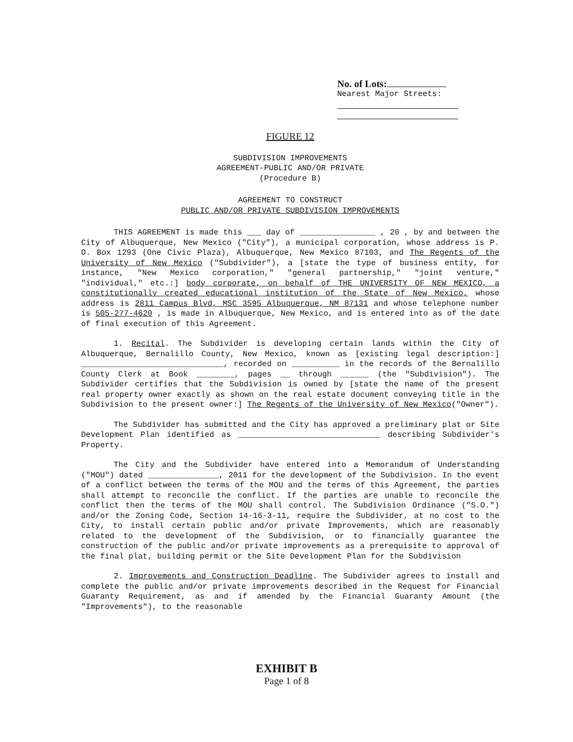No. of Lots:
Nearest Major Streets:
FIGURE 12
SUBDIVISION IMPROVEMENTS
AGREEMENT-PUBLIC AND/OR PRIVATE
(Procedure B)
AGREEMENT TO CONSTRUCT
PUBLIC AND/OR PRIVATE SUBDIVISION IMPROVEMENTS
THIS AGREEMENT is made this ___ day of ________________ , 20 , by and between the City of Albuquerque, New Mexico ("City"), a municipal corporation, whose address is P. O. Box 1293 (One Civic Plaza), Albuquerque, New Mexico 87103, and The Regents of the University of New Mexico ("Subdivider"), a [state the type of business entity, for instance, "New Mexico corporation," "general partnership," "joint venture," "individual," etc.:] body corporate, on behalf of THE UNIVERSITY OF NEW MEXICO, a constitutionally created educational institution of the State of New Mexico, whose address is 2811 Campus Blvd, MSC 3595 Albuquerque, NM 87131 and whose telephone number is 505-277-4620 , is made in Albuquerque, New Mexico, and is entered into as of the date of final execution of this Agreement.
1. Recital. The Subdivider is developing certain lands within the City of Albuquerque, Bernalillo County, New Mexico, known as [existing legal description:] ______________________________, recorded on __________ in the records of the Bernalillo County Clerk at Book ________, pages __ through ______ (the "Subdivision"). The Subdivider certifies that the Subdivision is owned by [state the name of the present real property owner exactly as shown on the real estate document conveying title in the Subdivision to the present owner:] The Regents of the University of New Mexico("Owner").
The Subdivider has submitted and the City has approved a preliminary plat or Site Development Plan identified as ______________________________ describing Subdivider's Property.
The City and the Subdivider have entered into a Memorandum of Understanding ("MOU") dated _______________, 2011 for the development of the Subdivision. In the event of a conflict between the terms of the MOU and the terms of this Agreement, the parties shall attempt to reconcile the conflict. If the parties are unable to reconcile the conflict then the terms of the MOU shall control. The Subdivision Ordinance ("S.O.") and/or the Zoning Code, Section 14-16-3-11, require the Subdivider, at no cost to the City, to install certain public and/or private Improvements, which are reasonably related to the development of the Subdivision, or to financially guarantee the construction of the public and/or private improvements as a prerequisite to approval of the final plat, building permit or the Site Development Plan for the Subdivision
2. Improvements and Construction Deadline. The Subdivider agrees to install and complete the public and/or private improvements described in the Request for Financial Guaranty Requirement, as and if amended by the Financial Guaranty Amount (the "Improvements"), to the reasonable
EXHIBIT B
Page 1 of 8